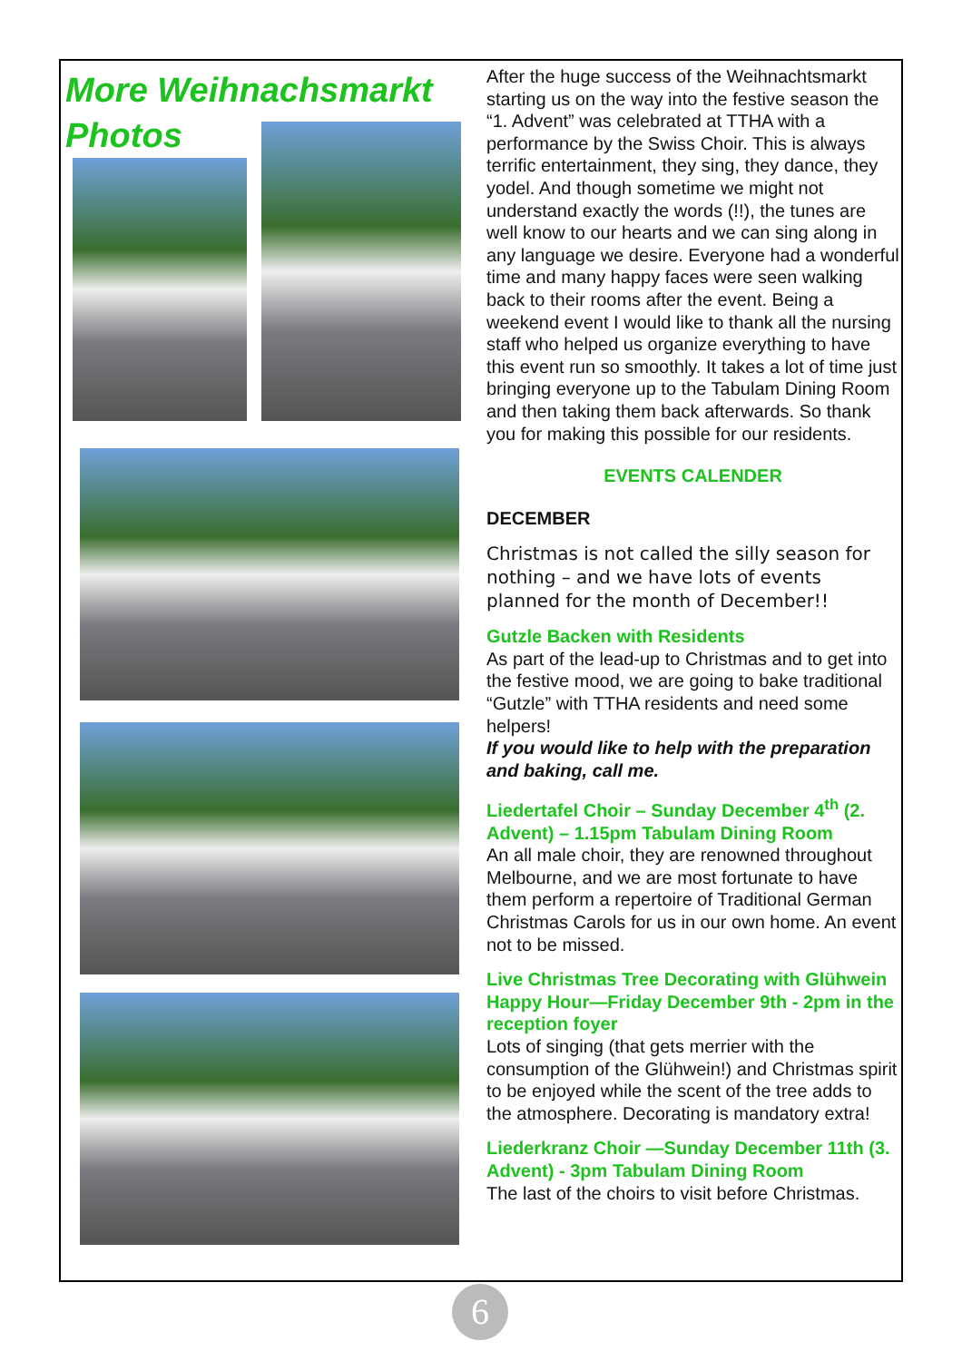More Weihnachsmarkt
Photos
After the huge success of the Weihnachtsmarkt starting us on the way into the festive season the “1. Advent” was celebrated at TTHA with a performance by the Swiss Choir. This is always terrific entertainment, they sing, they dance, they yodel. And though sometime we might not understand exactly the words (!!), the tunes are well know to our hearts and we can sing along in any language we desire. Everyone had a wonderful time and many happy faces were seen walking back to their rooms after the event. Being a weekend event I would like to thank all the nursing staff who helped us organize everything to have this event run so smoothly. It takes a lot of time just bringing everyone up to the Tabulam Dining Room and then taking them back afterwards. So thank you for making this possible for our residents.
EVENTS CALENDER
DECEMBER
Christmas is not called the silly season for nothing – and we have lots of events planned for the month of December!!
Gutzle Backen with Residents
As part of the lead-up to Christmas and to get into the festive mood, we are going to bake traditional “Gutzle” with TTHA residents and need some helpers!
If you would like to help with the preparation and baking, call me.
Liedertafel Choir – Sunday December 4<sup>th</sup> (2. Advent) – 1.15pm Tabulam Dining Room
An all male choir, they are renowned throughout Melbourne, and we are most fortunate to have them perform a repertoire of Traditional German Christmas Carols for us in our own home. An event not to be missed.
Live Christmas Tree Decorating with Glühwein Happy Hour—Friday December 9th - 2pm in the reception foyer
Lots of singing (that gets merrier with the consumption of the Glühwein!) and Christmas spirit to be enjoyed while the scent of the tree adds to the atmosphere. Decorating is mandatory extra!
Liederkranz Choir —Sunday December 11th (3. Advent) - 3pm Tabulam Dining Room
The last of the choirs to visit before Christmas.
6